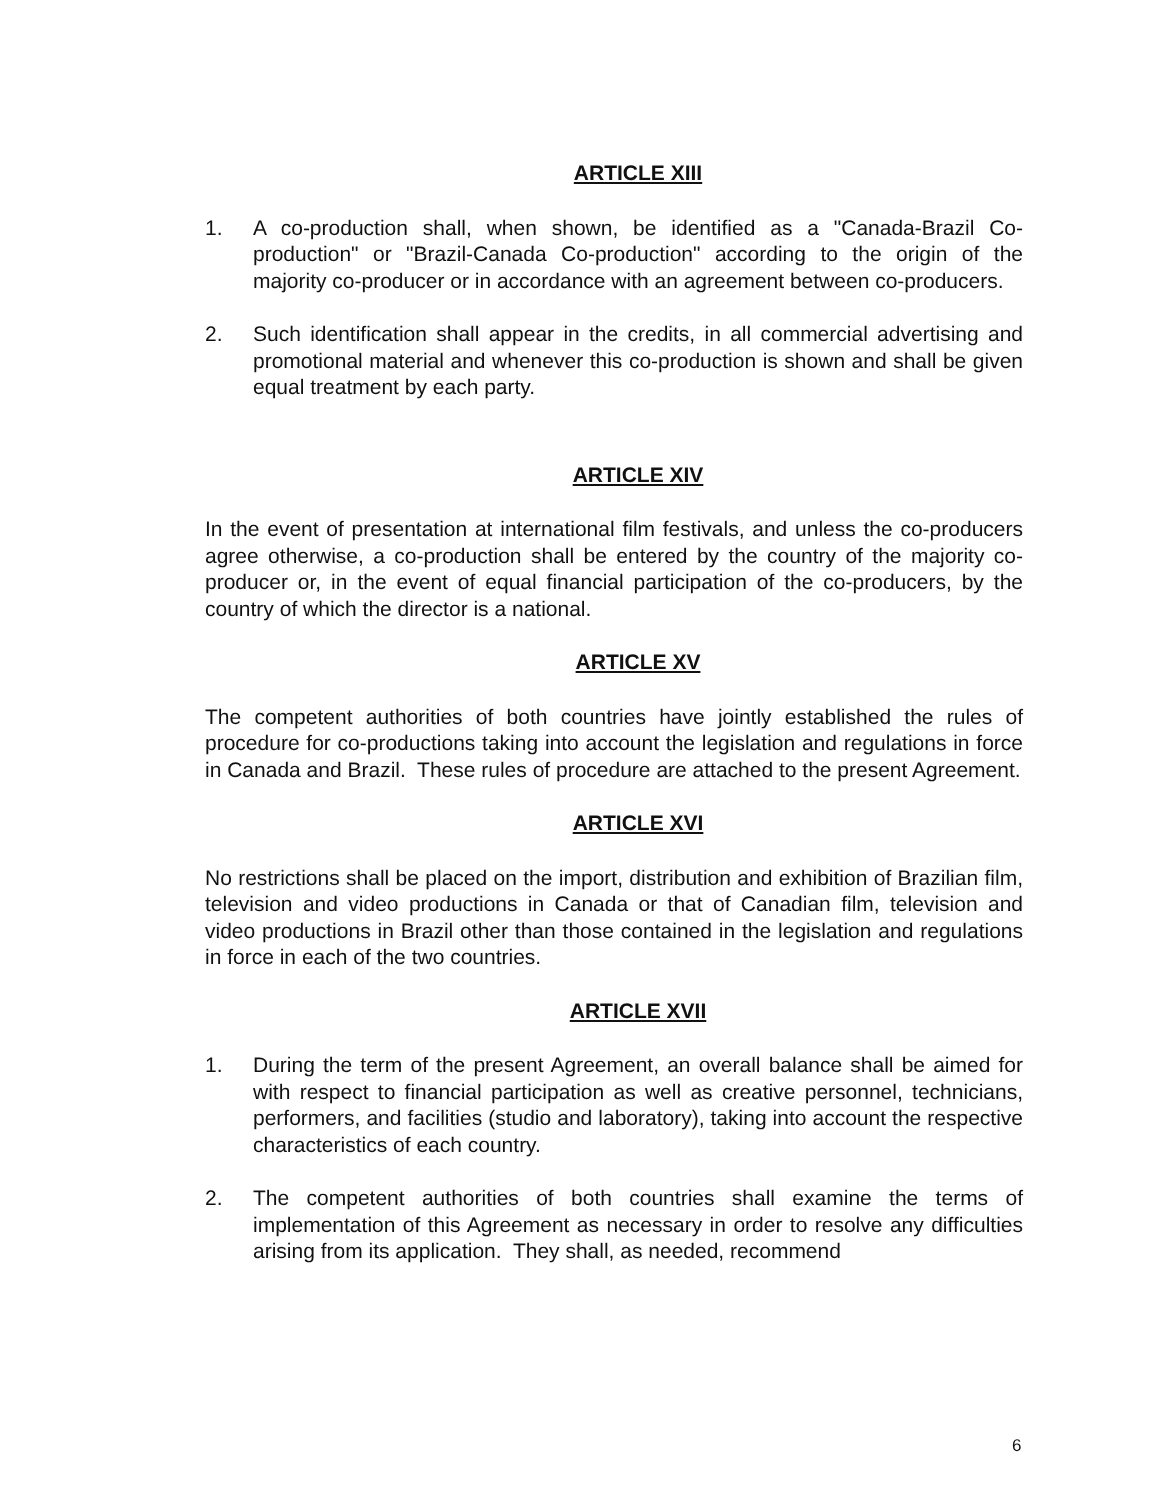ARTICLE XIII
1. A co-production shall, when shown, be identified as a "Canada-Brazil Co-production" or "Brazil-Canada Co-production" according to the origin of the majority co-producer or in accordance with an agreement between co-producers.
2. Such identification shall appear in the credits, in all commercial advertising and promotional material and whenever this co-production is shown and shall be given equal treatment by each party.
ARTICLE XIV
In the event of presentation at international film festivals, and unless the co-producers agree otherwise, a co-production shall be entered by the country of the majority co-producer or, in the event of equal financial participation of the co-producers, by the country of which the director is a national.
ARTICLE XV
The competent authorities of both countries have jointly established the rules of procedure for co-productions taking into account the legislation and regulations in force in Canada and Brazil. These rules of procedure are attached to the present Agreement.
ARTICLE XVI
No restrictions shall be placed on the import, distribution and exhibition of Brazilian film, television and video productions in Canada or that of Canadian film, television and video productions in Brazil other than those contained in the legislation and regulations in force in each of the two countries.
ARTICLE XVII
1. During the term of the present Agreement, an overall balance shall be aimed for with respect to financial participation as well as creative personnel, technicians, performers, and facilities (studio and laboratory), taking into account the respective characteristics of each country.
2. The competent authorities of both countries shall examine the terms of implementation of this Agreement as necessary in order to resolve any difficulties arising from its application. They shall, as needed, recommend
6